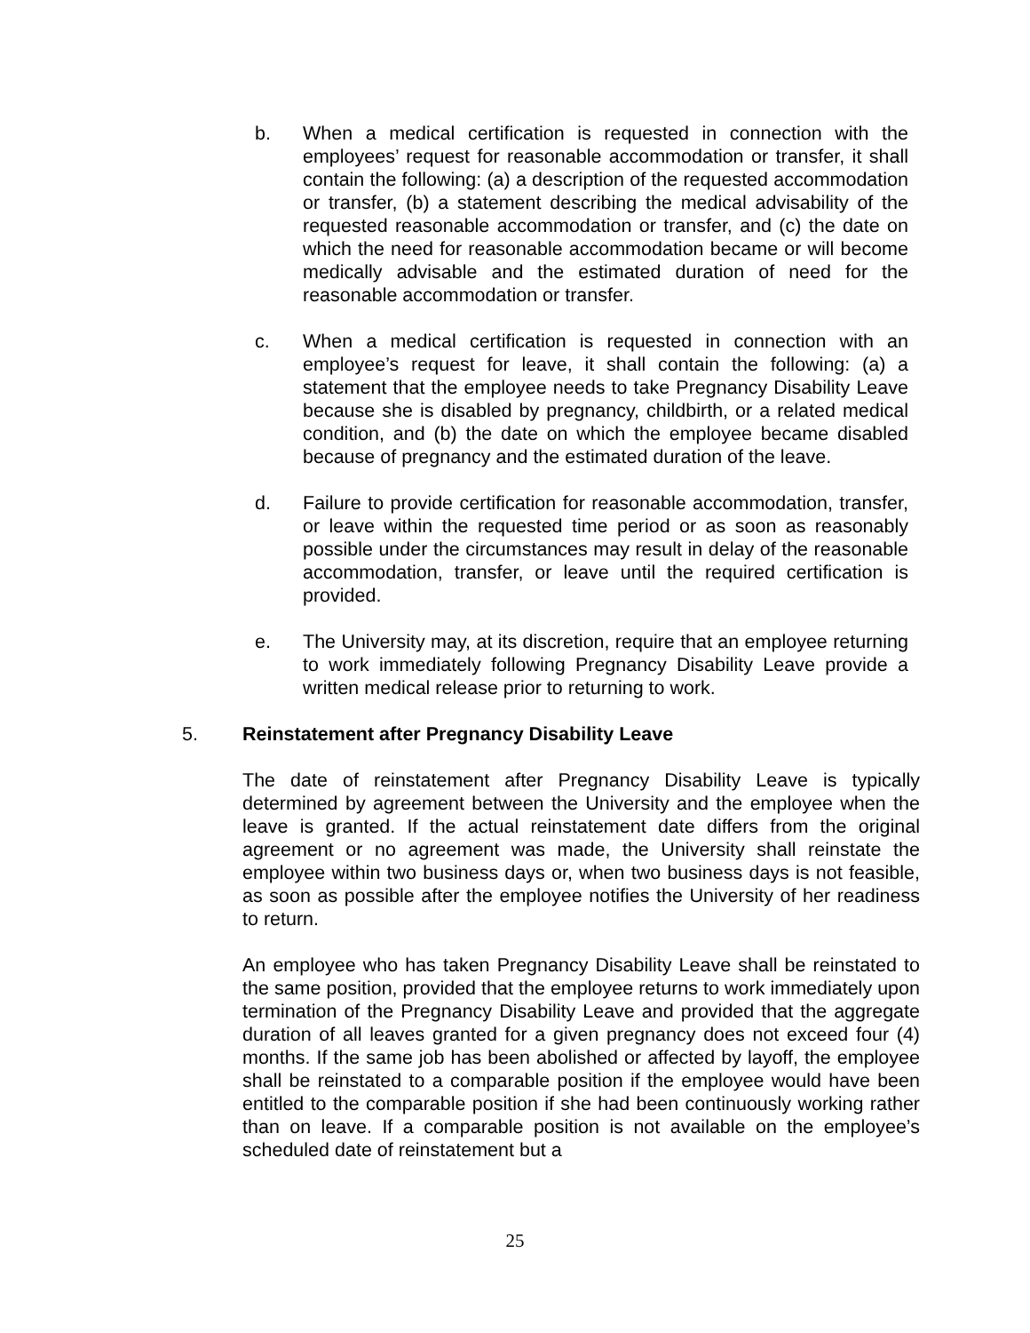b. When a medical certification is requested in connection with the employees’ request for reasonable accommodation or transfer, it shall contain the following: (a) a description of the requested accommodation or transfer, (b) a statement describing the medical advisability of the requested reasonable accommodation or transfer, and (c) the date on which the need for reasonable accommodation became or will become medically advisable and the estimated duration of need for the reasonable accommodation or transfer.
c. When a medical certification is requested in connection with an employee’s request for leave, it shall contain the following: (a) a statement that the employee needs to take Pregnancy Disability Leave because she is disabled by pregnancy, childbirth, or a related medical condition, and (b) the date on which the employee became disabled because of pregnancy and the estimated duration of the leave.
d. Failure to provide certification for reasonable accommodation, transfer, or leave within the requested time period or as soon as reasonably possible under the circumstances may result in delay of the reasonable accommodation, transfer, or leave until the required certification is provided.
e. The University may, at its discretion, require that an employee returning to work immediately following Pregnancy Disability Leave provide a written medical release prior to returning to work.
5. Reinstatement after Pregnancy Disability Leave
The date of reinstatement after Pregnancy Disability Leave is typically determined by agreement between the University and the employee when the leave is granted. If the actual reinstatement date differs from the original agreement or no agreement was made, the University shall reinstate the employee within two business days or, when two business days is not feasible, as soon as possible after the employee notifies the University of her readiness to return.
An employee who has taken Pregnancy Disability Leave shall be reinstated to the same position, provided that the employee returns to work immediately upon termination of the Pregnancy Disability Leave and provided that the aggregate duration of all leaves granted for a given pregnancy does not exceed four (4) months. If the same job has been abolished or affected by layoff, the employee shall be reinstated to a comparable position if the employee would have been entitled to the comparable position if she had been continuously working rather than on leave. If a comparable position is not available on the employee’s scheduled date of reinstatement but a
25